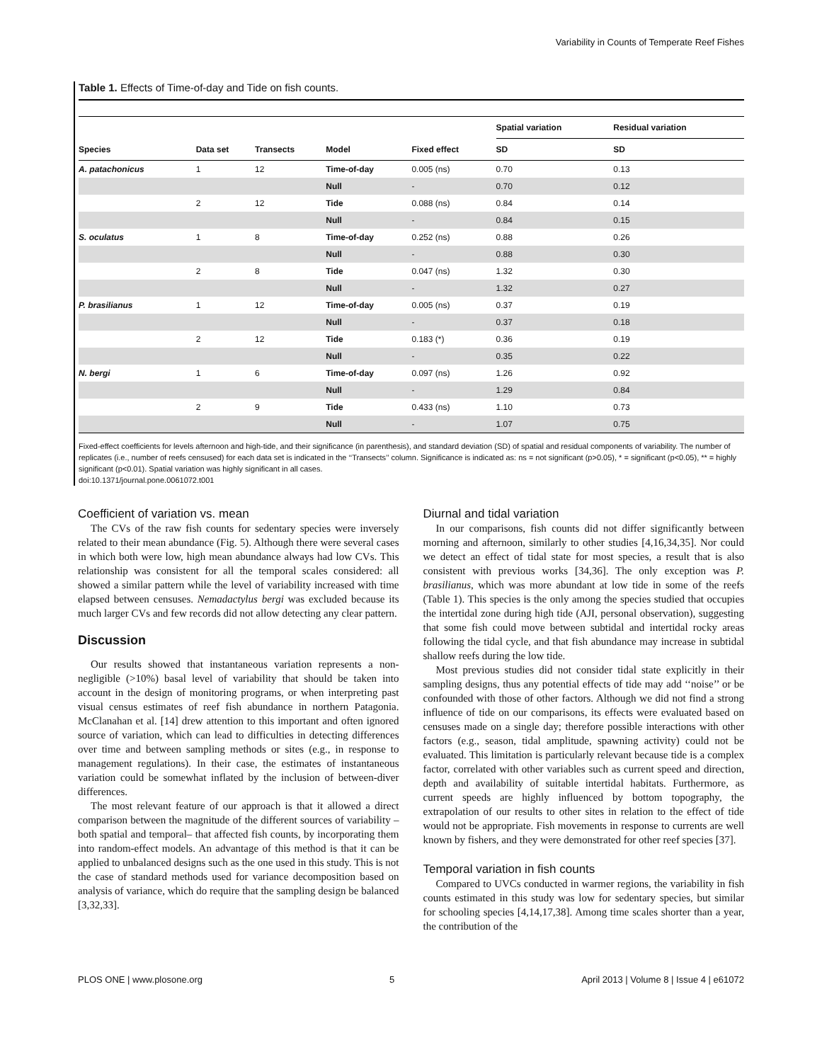Variability in Counts of Temperate Reef Fishes
Table 1. Effects of Time-of-day and Tide on fish counts.
| | | | | | Spatial variation | Residual variation |
| --- | --- | --- | --- | --- | --- | --- |
| Species | Data set | Transects | Model | Fixed effect | SD | SD |
| A. patachonicus | 1 | 12 | Time-of-day | 0.005 (ns) | 0.70 | 0.13 |
| | | | Null | - | 0.70 | 0.12 |
| | 2 | 12 | Tide | 0.088 (ns) | 0.84 | 0.14 |
| | | | Null | - | 0.84 | 0.15 |
| S. oculatus | 1 | 8 | Time-of-day | 0.252 (ns) | 0.88 | 0.26 |
| | | | Null | - | 0.88 | 0.30 |
| | 2 | 8 | Tide | 0.047 (ns) | 1.32 | 0.30 |
| | | | Null | - | 1.32 | 0.27 |
| P. brasilianus | 1 | 12 | Time-of-day | 0.005 (ns) | 0.37 | 0.19 |
| | | | Null | - | 0.37 | 0.18 |
| | 2 | 12 | Tide | 0.183 (*) | 0.36 | 0.19 |
| | | | Null | - | 0.35 | 0.22 |
| N. bergi | 1 | 6 | Time-of-day | 0.097 (ns) | 1.26 | 0.92 |
| | | | Null | - | 1.29 | 0.84 |
| | 2 | 9 | Tide | 0.433 (ns) | 1.10 | 0.73 |
| | | | Null | - | 1.07 | 0.75 |
Fixed-effect coefficients for levels afternoon and high-tide, and their significance (in parenthesis), and standard deviation (SD) of spatial and residual components of variability. The number of replicates (i.e., number of reefs censused) for each data set is indicated in the ‘‘Transects’’ column. Significance is indicated as: ns = not significant (p>0.05), * = significant (p<0.05), ** = highly significant (p<0.01). Spatial variation was highly significant in all cases.
doi:10.1371/journal.pone.0061072.t001
Coefficient of variation vs. mean
The CVs of the raw fish counts for sedentary species were inversely related to their mean abundance (Fig. 5). Although there were several cases in which both were low, high mean abundance always had low CVs. This relationship was consistent for all the temporal scales considered: all showed a similar pattern while the level of variability increased with time elapsed between censuses. Nemadactylus bergi was excluded because its much larger CVs and few records did not allow detecting any clear pattern.
Discussion
Our results showed that instantaneous variation represents a non-negligible (>10%) basal level of variability that should be taken into account in the design of monitoring programs, or when interpreting past visual census estimates of reef fish abundance in northern Patagonia. McClanahan et al. [14] drew attention to this important and often ignored source of variation, which can lead to difficulties in detecting differences over time and between sampling methods or sites (e.g., in response to management regulations). In their case, the estimates of instantaneous variation could be somewhat inflated by the inclusion of between-diver differences.
The most relevant feature of our approach is that it allowed a direct comparison between the magnitude of the different sources of variability –both spatial and temporal– that affected fish counts, by incorporating them into random-effect models. An advantage of this method is that it can be applied to unbalanced designs such as the one used in this study. This is not the case of standard methods used for variance decomposition based on analysis of variance, which do require that the sampling design be balanced [3,32,33].
Diurnal and tidal variation
In our comparisons, fish counts did not differ significantly between morning and afternoon, similarly to other studies [4,16,34,35]. Nor could we detect an effect of tidal state for most species, a result that is also consistent with previous works [34,36]. The only exception was P. brasilianus, which was more abundant at low tide in some of the reefs (Table 1). This species is the only among the species studied that occupies the intertidal zone during high tide (AJI, personal observation), suggesting that some fish could move between subtidal and intertidal rocky areas following the tidal cycle, and that fish abundance may increase in subtidal shallow reefs during the low tide.
Most previous studies did not consider tidal state explicitly in their sampling designs, thus any potential effects of tide may add ‘‘noise’’ or be confounded with those of other factors. Although we did not find a strong influence of tide on our comparisons, its effects were evaluated based on censuses made on a single day; therefore possible interactions with other factors (e.g., season, tidal amplitude, spawning activity) could not be evaluated. This limitation is particularly relevant because tide is a complex factor, correlated with other variables such as current speed and direction, depth and availability of suitable intertidal habitats. Furthermore, as current speeds are highly influenced by bottom topography, the extrapolation of our results to other sites in relation to the effect of tide would not be appropriate. Fish movements in response to currents are well known by fishers, and they were demonstrated for other reef species [37].
Temporal variation in fish counts
Compared to UVCs conducted in warmer regions, the variability in fish counts estimated in this study was low for sedentary species, but similar for schooling species [4,14,17,38]. Among time scales shorter than a year, the contribution of the
PLOS ONE | www.plosone.org 5 April 2013 | Volume 8 | Issue 4 | e61072